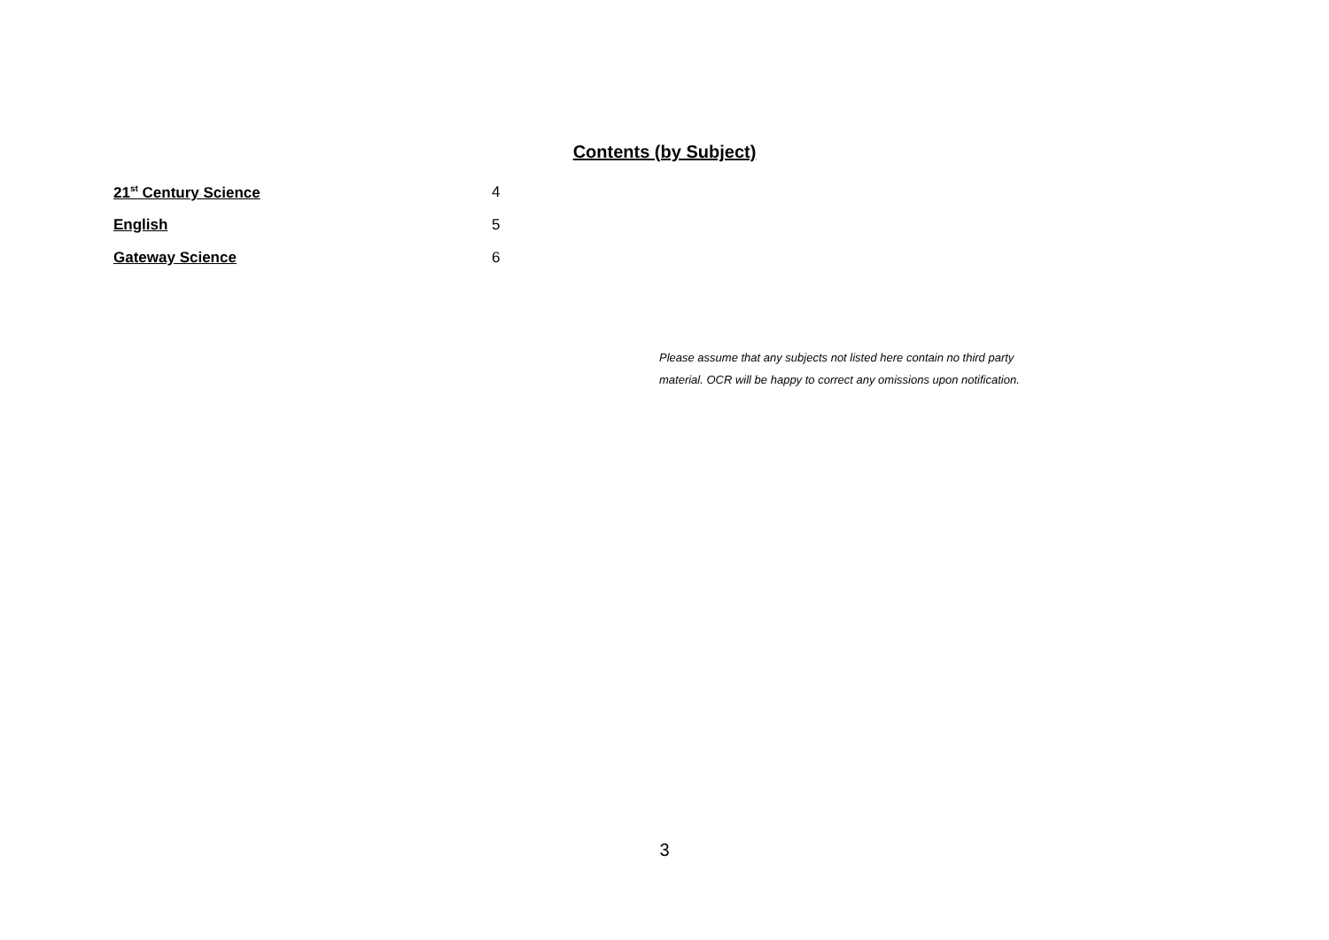Contents (by Subject)
21<sup>st</sup> Century Science 4
English 5
Gateway Science 6
Please assume that any subjects not listed here contain no third party material. OCR will be happy to correct any omissions upon notification.
3